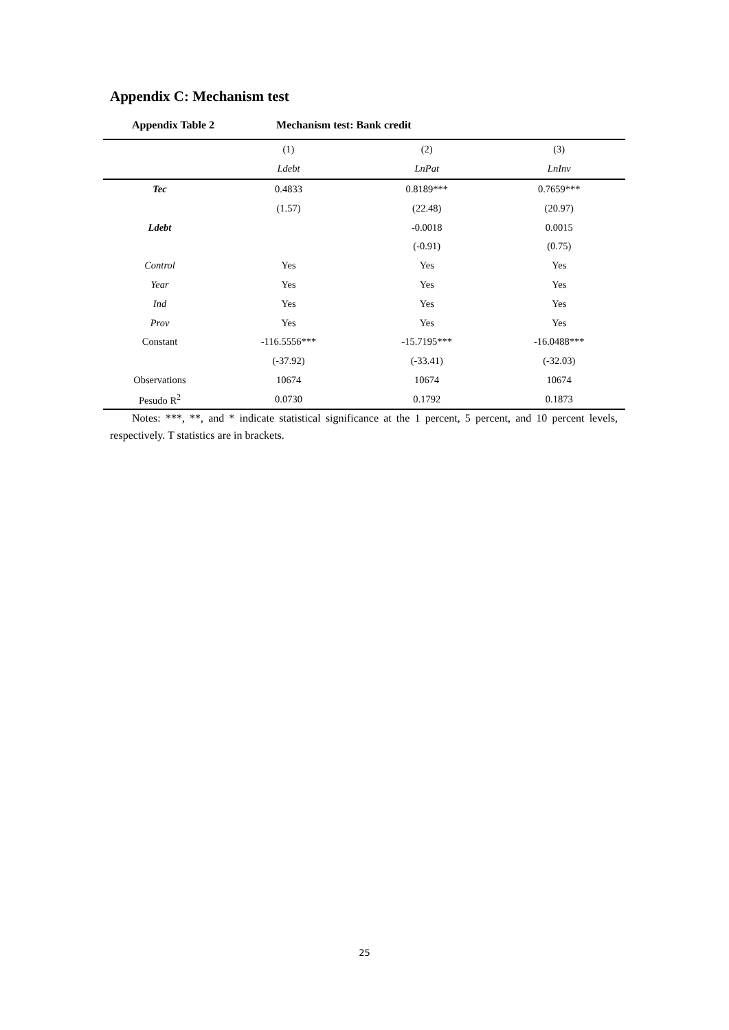Appendix C: Mechanism test
Appendix Table 2 Mechanism test: Bank credit
| | (1) | (2) | (3) |
| --- | --- | --- | --- |
| | Ldebt | LnPat | LnInv |
| Tec | 0.4833 | 0.8189*** | 0.7659*** |
| | (1.57) | (22.48) | (20.97) |
| Ldebt | | -0.0018 | 0.0015 |
| | | (-0.91) | (0.75) |
| Control | Yes | Yes | Yes |
| Year | Yes | Yes | Yes |
| Ind | Yes | Yes | Yes |
| Prov | Yes | Yes | Yes |
| Constant | -116.5556*** | -15.7195*** | -16.0488*** |
| | (-37.92) | (-33.41) | (-32.03) |
| Observations | 10674 | 10674 | 10674 |
| Pesudo R<sup>2</sup> | 0.0730 | 0.1792 | 0.1873 |
Notes: ***, **, and * indicate statistical significance at the 1 percent, 5 percent, and 10 percent levels, respectively. T statistics are in brackets.
25